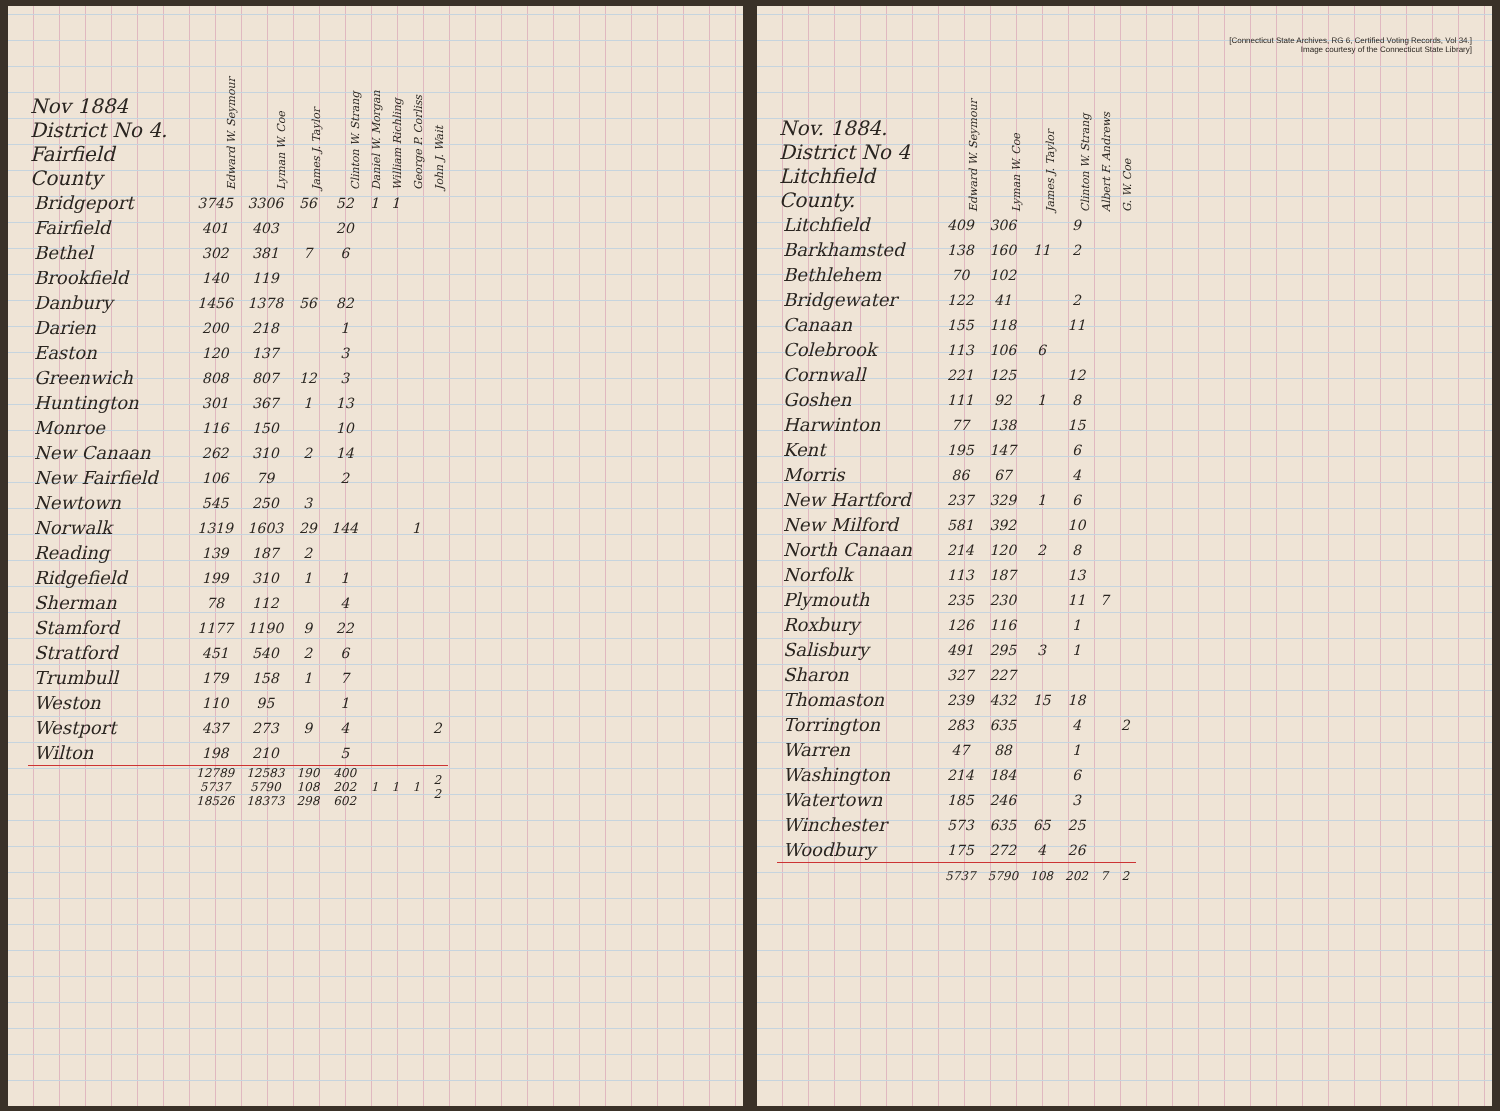| Nov 1884 District No 4. Fairfield County | Edward W. Seymour | Lyman W. Coe | James J. Taylor | Clinton W. Strang | Daniel W. Morgan | William Richling | George P. Corliss | John J. Wait |
| --- | --- | --- | --- | --- | --- | --- | --- | --- |
| Bridgeport | 3745 | 3306 | 56 | 52 | 1 | 1 | | |
| Fairfield | 401 | 403 | | 20 | | | | |
| Bethel | 302 | 381 | 7 | 6 | | | | |
| Brookfield | 140 | 119 | | | | | | |
| Danbury | 1456 | 1378 | 56 | 82 | | | | |
| Darien | 200 | 218 | | 1 | | | | |
| Easton | 120 | 137 | | 3 | | | | |
| Greenwich | 808 | 807 | 12 | 3 | | | | |
| Huntington | 301 | 367 | 1 | 13 | | | | |
| Monroe | 116 | 150 | | 10 | | | | |
| New Canaan | 262 | 310 | 2 | 14 | | | | |
| New Fairfield | 106 | 79 | | 2 | | | | |
| Newtown | 545 | 250 | 3 | | | | | |
| Norwalk | 1319 | 1603 | 29 | 144 | | | 1 | |
| Reading | 139 | 187 | 2 | | | | | |
| Ridgefield | 199 | 310 | 1 | 1 | | | | |
| Sherman | 78 | 112 | | 4 | | | | |
| Stamford | 1177 | 1190 | 9 | 22 | | | | |
| Stratford | 451 | 540 | 2 | 6 | | | | |
| Trumbull | 179 | 158 | 1 | 7 | | | | |
| Weston | 110 | 95 | | 1 | | | | |
| Westport | 437 | 273 | 9 | 4 | | | | 2 |
| Wilton | 198 | 210 | | 5 | | | | |
| | 12789 5737 18526 | 12583 5790 18373 | 190 108 298 | 400 202 602 | 1 | 1 | 1 | 2 2 |
[Connecticut State Archives, RG 6, Certified Voting Records, Vol 34.]
Image courtesy of the Connecticut State Library]
| Nov. 1884. District No 4 Litchfield County. | Edward W. Seymour | Lyman W. Coe | James J. Taylor | Clinton W. Strang | Albert F. Andrews | G. W. Coe |
| --- | --- | --- | --- | --- | --- | --- |
| Litchfield | 409 | 306 | | 9 | | |
| Barkhamsted | 138 | 160 | 11 | 2 | | |
| Bethlehem | 70 | 102 | | | | |
| Bridgewater | 122 | 41 | | 2 | | |
| Canaan | 155 | 118 | | 11 | | |
| Colebrook | 113 | 106 | 6 | | | |
| Cornwall | 221 | 125 | | 12 | | |
| Goshen | 111 | 92 | 1 | 8 | | |
| Harwinton | 77 | 138 | | 15 | | |
| Kent | 195 | 147 | | 6 | | |
| Morris | 86 | 67 | | 4 | | |
| New Hartford | 237 | 329 | 1 | 6 | | |
| New Milford | 581 | 392 | | 10 | | |
| North Canaan | 214 | 120 | 2 | 8 | | |
| Norfolk | 113 | 187 | | 13 | | |
| Plymouth | 235 | 230 | | 11 | 7 | |
| Roxbury | 126 | 116 | | 1 | | |
| Salisbury | 491 | 295 | 3 | 1 | | |
| Sharon | 327 | 227 | | | | |
| Thomaston | 239 | 432 | 15 | 18 | | |
| Torrington | 283 | 635 | | 4 | | 2 |
| Warren | 47 | 88 | | 1 | | |
| Washington | 214 | 184 | | 6 | | |
| Watertown | 185 | 246 | | 3 | | |
| Winchester | 573 | 635 | 65 | 25 | | |
| Woodbury | 175 | 272 | 4 | 26 | | |
| | 5737 | 5790 | 108 | 202 | 7 | 2 |